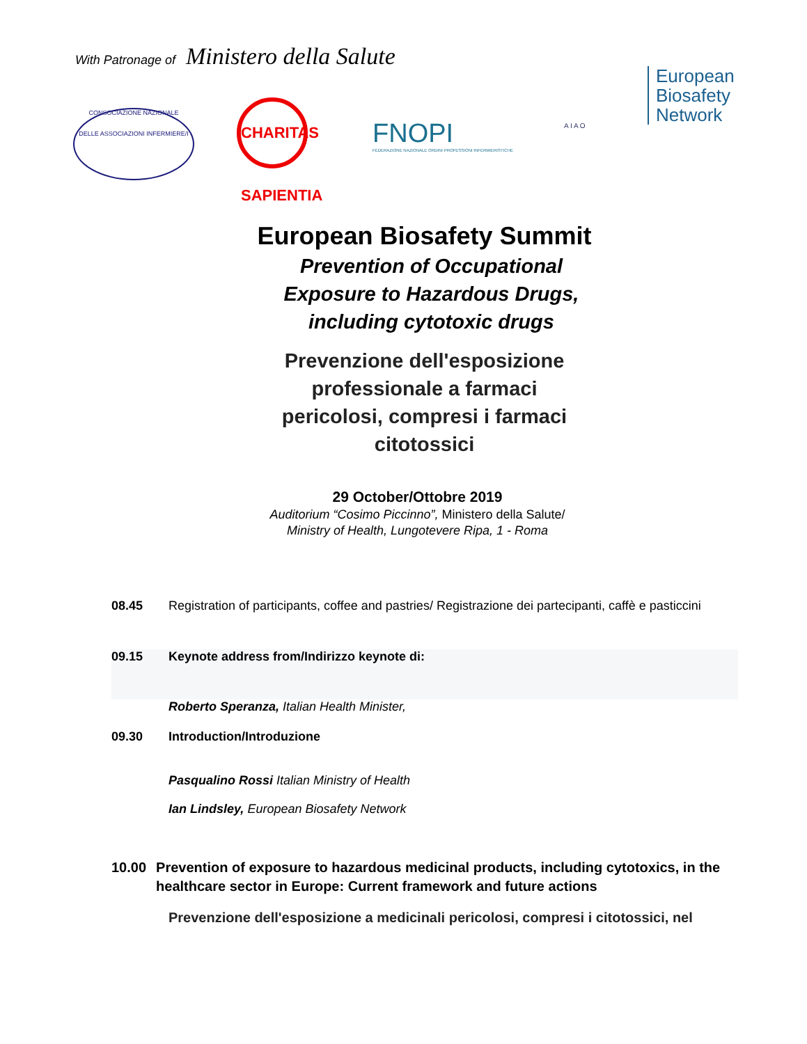With Patronage of Ministero della Salute
CONSOCIAZIONE NAZIONALE
DELLE ASSOCIAZIONI INFERMIERE/I
CHARITAS SAPIENTIA
FNOPI
FEDERAZIONE NAZIONALE ORDINI PROFESSIONI INFERMIERISTICHE
European
Biosafety
Network
A I A O
European Biosafety Summit
Prevention of Occupational
Exposure to Hazardous Drugs,
including cytotoxic drugs
Prevenzione dell'esposizione
professionale a farmaci
pericolosi, compresi i farmaci
citotossici
29 October/Ottobre 2019
Auditorium “Cosimo Piccinno”, Ministero della Salute/
Ministry of Health, Lungotevere Ripa, 1 - Roma
08.45 Registration of participants, coffee and pastries/ Registrazione dei partecipanti, caffè e pasticcini
09.15 Keynote address from/Indirizzo keynote di:
Roberto Speranza, Italian Health Minister,
09.30 Introduction/Introduzione
Pasqualino Rossi Italian Ministry of Health
Ian Lindsley, European Biosafety Network
10.00 Prevention of exposure to hazardous medicinal products, including cytotoxics, in the healthcare sector in Europe: Current framework and future actions
Prevenzione dell'esposizione a medicinali pericolosi, compresi i citotossici, nel